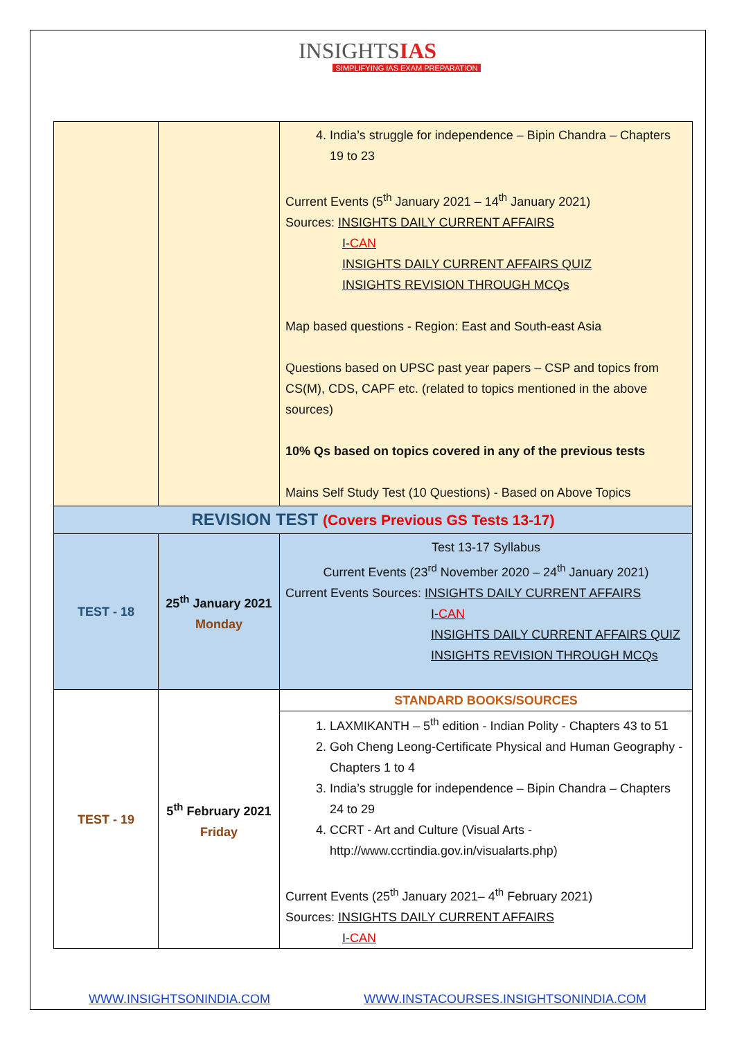INSIGHTSIAS
SIMPLIFYING IAS EXAM PREPARATION
| | | 4. India’s struggle for independence – Bipin Chandra – Chapters 19 to 23 Current Events (5<sup>th</sup> January 2021 – 14<sup>th</sup> January 2021) Sources: INSIGHTS DAILY CURRENT AFFAIRS I- CAN INSIGHTS DAILY CURRENT AFFAIRS QUIZ INSIGHTS REVISION THROUGH MCQs Map based questions - Region: East and South-east Asia Questions based on UPSC past year papers – CSP and topics from CS(M), CDS, CAPF etc. (related to topics mentioned in the above sources) 10% Qs based on topics covered in any of the previous tests Mains Self Study Test (10 Questions) - Based on Above Topics |
| REVISION TEST (Covers Previous GS Tests 13-17) | | |
| TEST - 18 | 25<sup>th</sup> January 2021 Monday | Test 13-17 Syllabus Current Events (23<sup>rd</sup> November 2020 – 24<sup>th</sup> January 2021) Current Events Sources: INSIGHTS DAILY CURRENT AFFAIRS I- CAN INSIGHTS DAILY CURRENT AFFAIRS QUIZ INSIGHTS REVISION THROUGH MCQs |
| TEST - 19 | 5<sup>th</sup> February 2021 Friday | STANDARD BOOKS/SOURCES 1. LAXMIKANTH – 5<sup>th</sup> edition - Indian Polity - Chapters 43 to 51 2. Goh Cheng Leong-Certificate Physical and Human Geography - Chapters 1 to 4 3. India’s struggle for independence – Bipin Chandra – Chapters 24 to 29 4. CCRT - Art and Culture (Visual Arts - http://www.ccrtindia.gov.in/visualarts.php) Current Events (25<sup>th</sup> January 2021– 4<sup>th</sup> February 2021) Sources: INSIGHTS DAILY CURRENT AFFAIRS I- CAN |
WWW.INSIGHTSONINDIA.COM WWW.INSTACOURSES.INSIGHTSONINDIA.COM